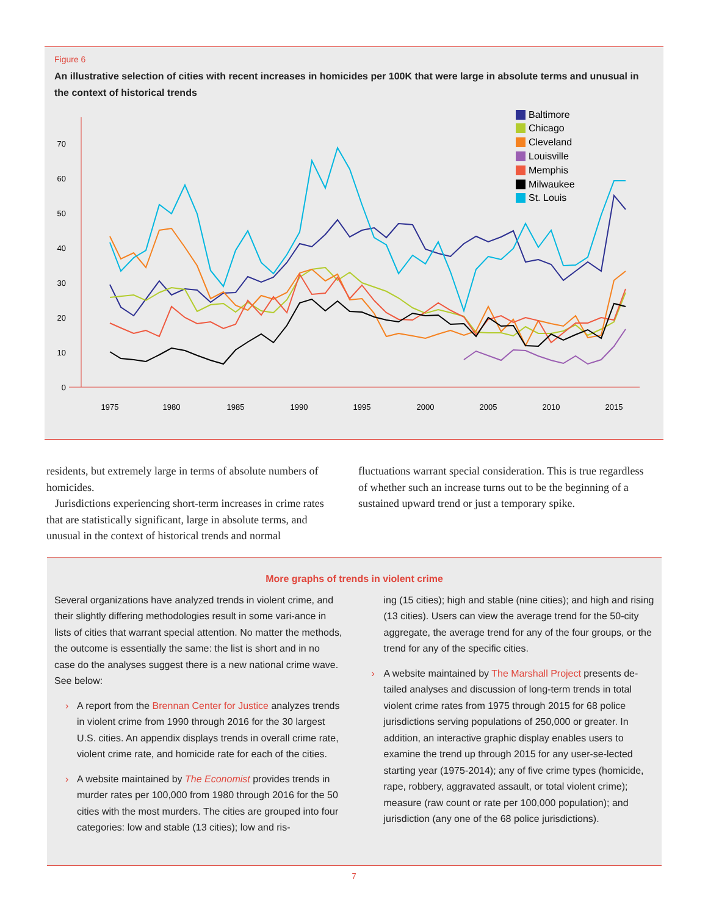Figure 6
An illustrative selection of cities with recent increases in homicides per 100K that were large in absolute terms and unusual in the context of historical trends
0
10
20
30
40
50
60
70
1975
1980
1985
1990
1995
2000
2005
2010
2015
Baltimore
Chicago
Cleveland
Louisville
Memphis
Milwaukee
St. Louis
residents, but extremely large in terms of absolute numbers of homicides.
Jurisdictions experiencing short-term increases in crime rates that are statistically significant, large in absolute terms, and unusual in the context of historical trends and normal
fluctuations warrant special consideration. This is true regardless of whether such an increase turns out to be the beginning of a sustained upward trend or just a temporary spike.
More graphs of trends in violent crime
Several organizations have analyzed trends in violent crime, and their slightly differing methodologies result in some vari-ance in lists of cities that warrant special attention. No matter the methods, the outcome is essentially the same: the list is short and in no case do the analyses suggest there is a new national crime wave. See below:
› A report from the Brennan Center for Justice analyzes trends in violent crime from 1990 through 2016 for the 30 largest U.S. cities. An appendix displays trends in overall crime rate, violent crime rate, and homicide rate for each of the cities.
› A website maintained by The Economist provides trends in murder rates per 100,000 from 1980 through 2016 for the 50 cities with the most murders. The cities are grouped into four categories: low and stable (13 cities); low and ris-
ing (15 cities); high and stable (nine cities); and high and rising (13 cities). Users can view the average trend for the 50-city aggregate, the average trend for any of the four groups, or the trend for any of the specific cities.
› A website maintained by The Marshall Project presents de-tailed analyses and discussion of long-term trends in total violent crime rates from 1975 through 2015 for 68 police jurisdictions serving populations of 250,000 or greater. In addition, an interactive graphic display enables users to examine the trend up through 2015 for any user-se-lected starting year (1975-2014); any of five crime types (homicide, rape, robbery, aggravated assault, or total violent crime); measure (raw count or rate per 100,000 population); and jurisdiction (any one of the 68 police jurisdictions).
7